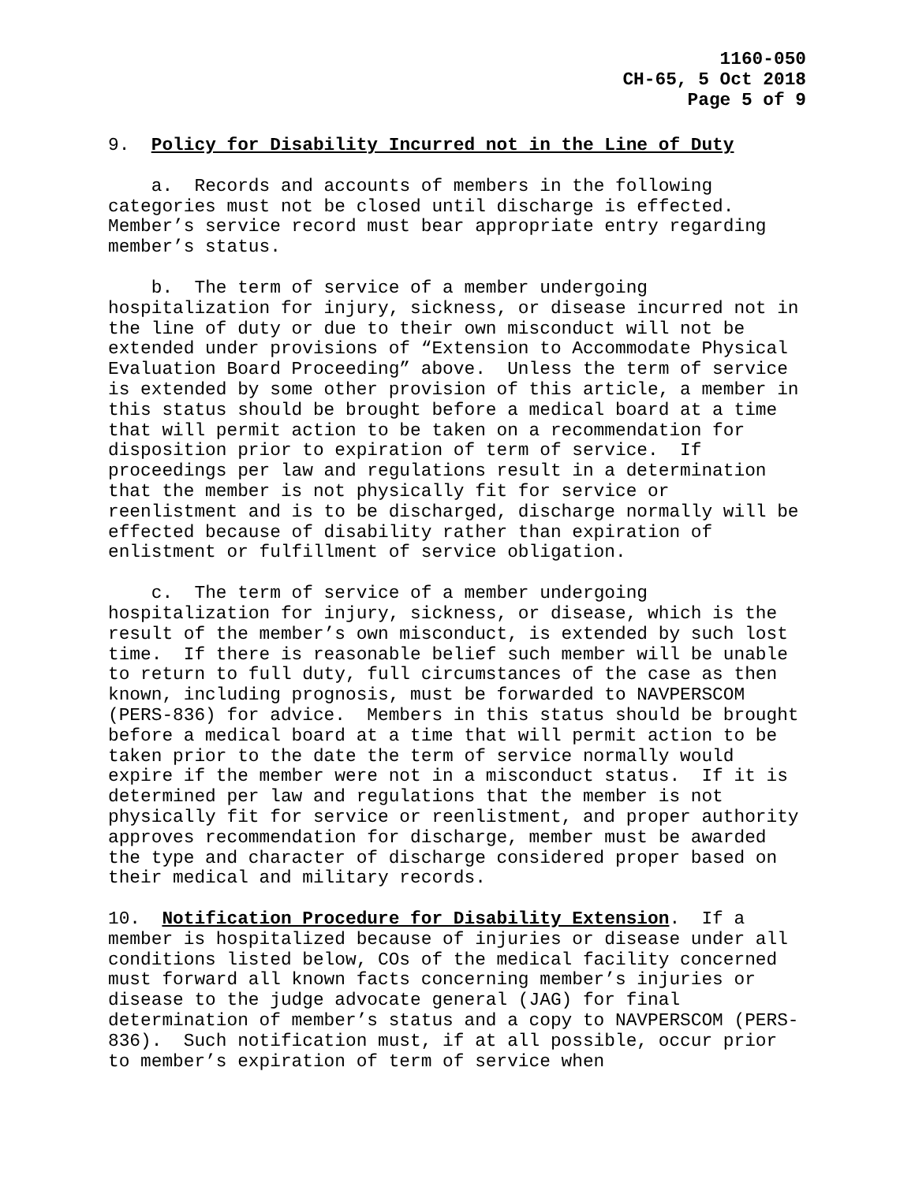1160-050
CH-65, 5 Oct 2018
Page 5 of 9
9. Policy for Disability Incurred not in the Line of Duty
a. Records and accounts of members in the following categories must not be closed until discharge is effected. Member’s service record must bear appropriate entry regarding member’s status.
b. The term of service of a member undergoing hospitalization for injury, sickness, or disease incurred not in the line of duty or due to their own misconduct will not be extended under provisions of “Extension to Accommodate Physical Evaluation Board Proceeding” above. Unless the term of service is extended by some other provision of this article, a member in this status should be brought before a medical board at a time that will permit action to be taken on a recommendation for disposition prior to expiration of term of service. If proceedings per law and regulations result in a determination that the member is not physically fit for service or reenlistment and is to be discharged, discharge normally will be effected because of disability rather than expiration of enlistment or fulfillment of service obligation.
c. The term of service of a member undergoing hospitalization for injury, sickness, or disease, which is the result of the member’s own misconduct, is extended by such lost time. If there is reasonable belief such member will be unable to return to full duty, full circumstances of the case as then known, including prognosis, must be forwarded to NAVPERSCOM (PERS-836) for advice. Members in this status should be brought before a medical board at a time that will permit action to be taken prior to the date the term of service normally would expire if the member were not in a misconduct status. If it is determined per law and regulations that the member is not physically fit for service or reenlistment, and proper authority approves recommendation for discharge, member must be awarded the type and character of discharge considered proper based on their medical and military records.
10. Notification Procedure for Disability Extension. If a member is hospitalized because of injuries or disease under all conditions listed below, COs of the medical facility concerned must forward all known facts concerning member’s injuries or disease to the judge advocate general (JAG) for final determination of member’s status and a copy to NAVPERSCOM (PERS-836). Such notification must, if at all possible, occur prior to member’s expiration of term of service when